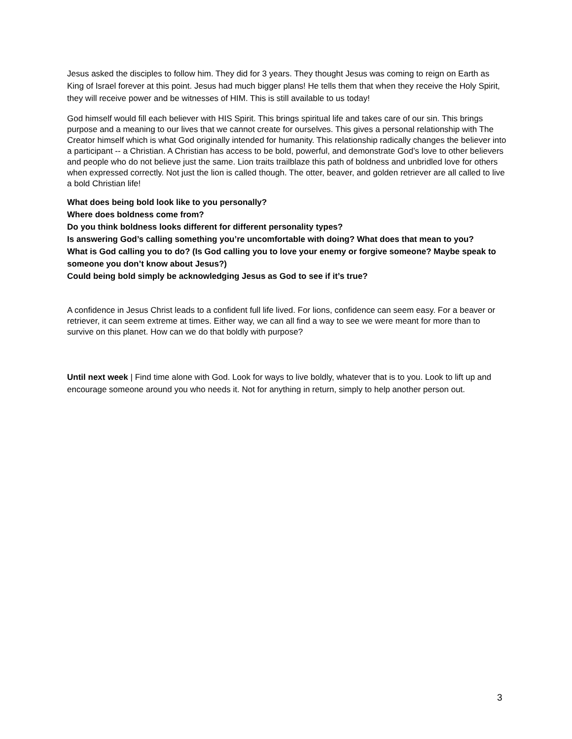Jesus asked the disciples to follow him. They did for 3 years. They thought Jesus was coming to reign on Earth as King of Israel forever at this point. Jesus had much bigger plans! He tells them that when they receive the Holy Spirit, they will receive power and be witnesses of HIM. This is still available to us today!
God himself would fill each believer with HIS Spirit. This brings spiritual life and takes care of our sin. This brings purpose and a meaning to our lives that we cannot create for ourselves. This gives a personal relationship with The Creator himself which is what God originally intended for humanity. This relationship radically changes the believer into a participant -- a Christian. A Christian has access to be bold, powerful, and demonstrate God’s love to other believers and people who do not believe just the same. Lion traits trailblaze this path of boldness and unbridled love for others when expressed correctly. Not just the lion is called though. The otter, beaver, and golden retriever are all called to live a bold Christian life!
What does being bold look like to you personally?
Where does boldness come from?
Do you think boldness looks different for different personality types?
Is answering God’s calling something you’re uncomfortable with doing? What does that mean to you?
What is God calling you to do? (Is God calling you to love your enemy or forgive someone? Maybe speak to someone you don’t know about Jesus?)
Could being bold simply be acknowledging Jesus as God to see if it’s true?
A confidence in Jesus Christ leads to a confident full life lived. For lions, confidence can seem easy. For a beaver or retriever, it can seem extreme at times. Either way, we can all find a way to see we were meant for more than to survive on this planet. How can we do that boldly with purpose?
Until next week | Find time alone with God. Look for ways to live boldly, whatever that is to you. Look to lift up and encourage someone around you who needs it. Not for anything in return, simply to help another person out.
3